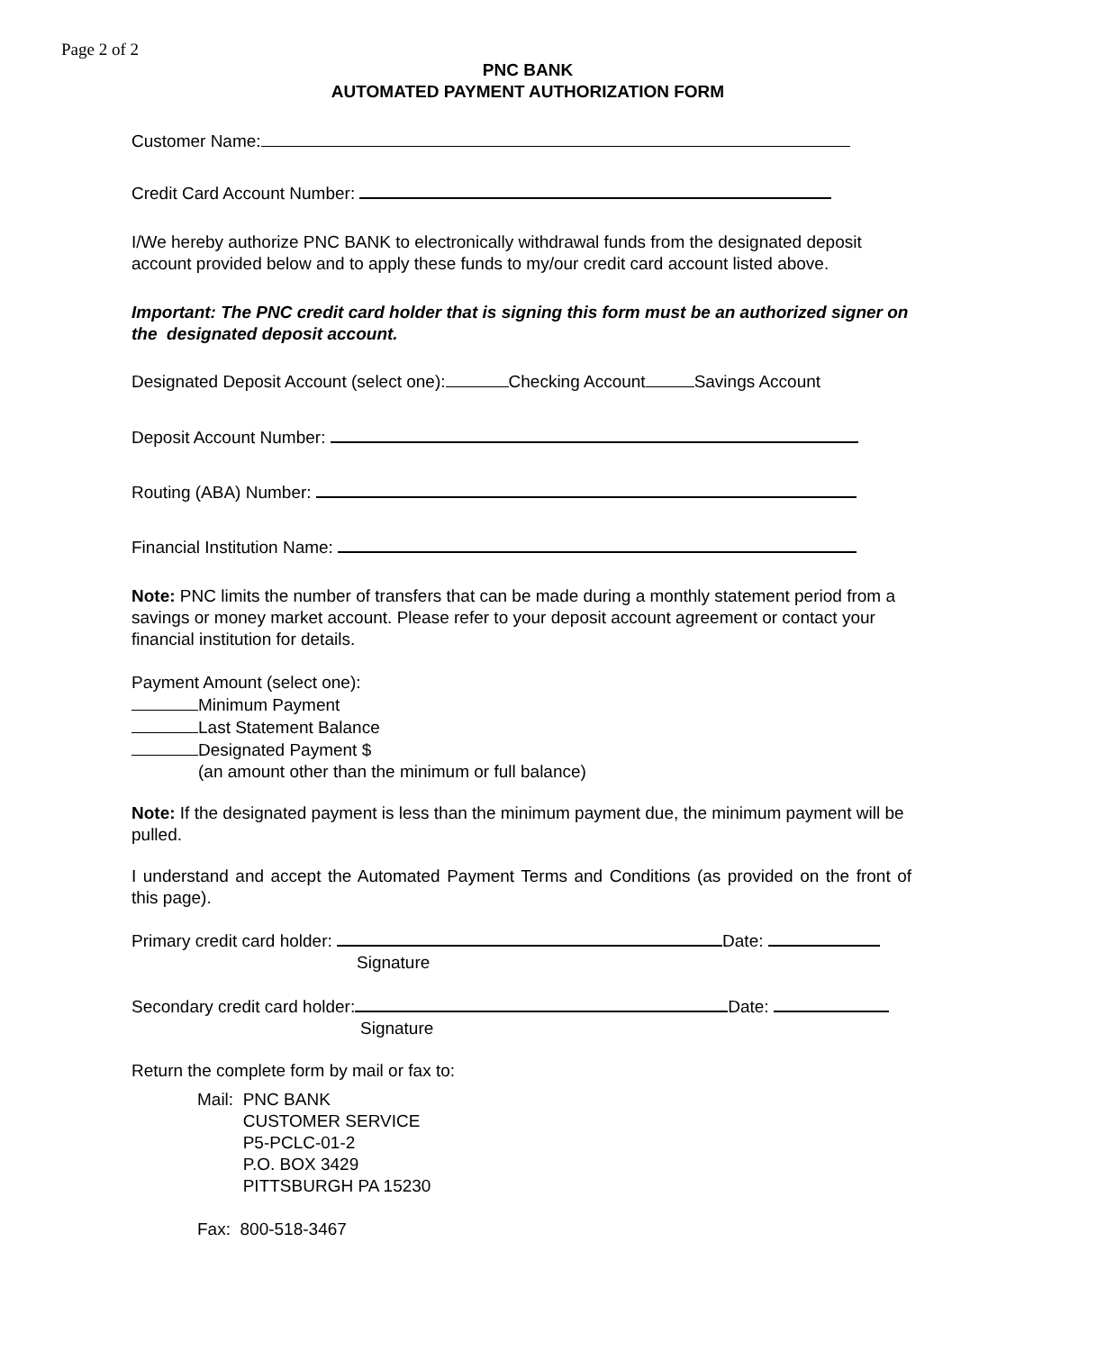Page 2 of 2
PNC BANK
AUTOMATED PAYMENT AUTHORIZATION FORM
Customer Name:
Credit Card Account Number:
I/We hereby authorize PNC BANK to electronically withdrawal funds from the designated deposit account provided below and to apply these funds to my/our credit card account listed above.
Important: The PNC credit card holder that is signing this form must be an authorized signer on the designated deposit account.
Designated Deposit Account (select one): Checking Account Savings Account
Deposit Account Number:
Routing (ABA) Number:
Financial Institution Name:
Note: PNC limits the number of transfers that can be made during a monthly statement period from a savings or money market account. Please refer to your deposit account agreement or contact your financial institution for details.
Payment Amount (select one):
Minimum Payment
Last Statement Balance
Designated Payment $
(an amount other than the minimum or full balance)
Note: If the designated payment is less than the minimum payment due, the minimum payment will be pulled.
I understand and accept the Automated Payment Terms and Conditions (as provided on the front of this page).
Primary credit card holder: Date:
Signature
Secondary credit card holder: Date:
Signature
Return the complete form by mail or fax to:
Mail: PNC BANK
CUSTOMER SERVICE
P5-PCLC-01-2
P.O. BOX 3429
PITTSBURGH PA 15230
Fax: 800-518-3467